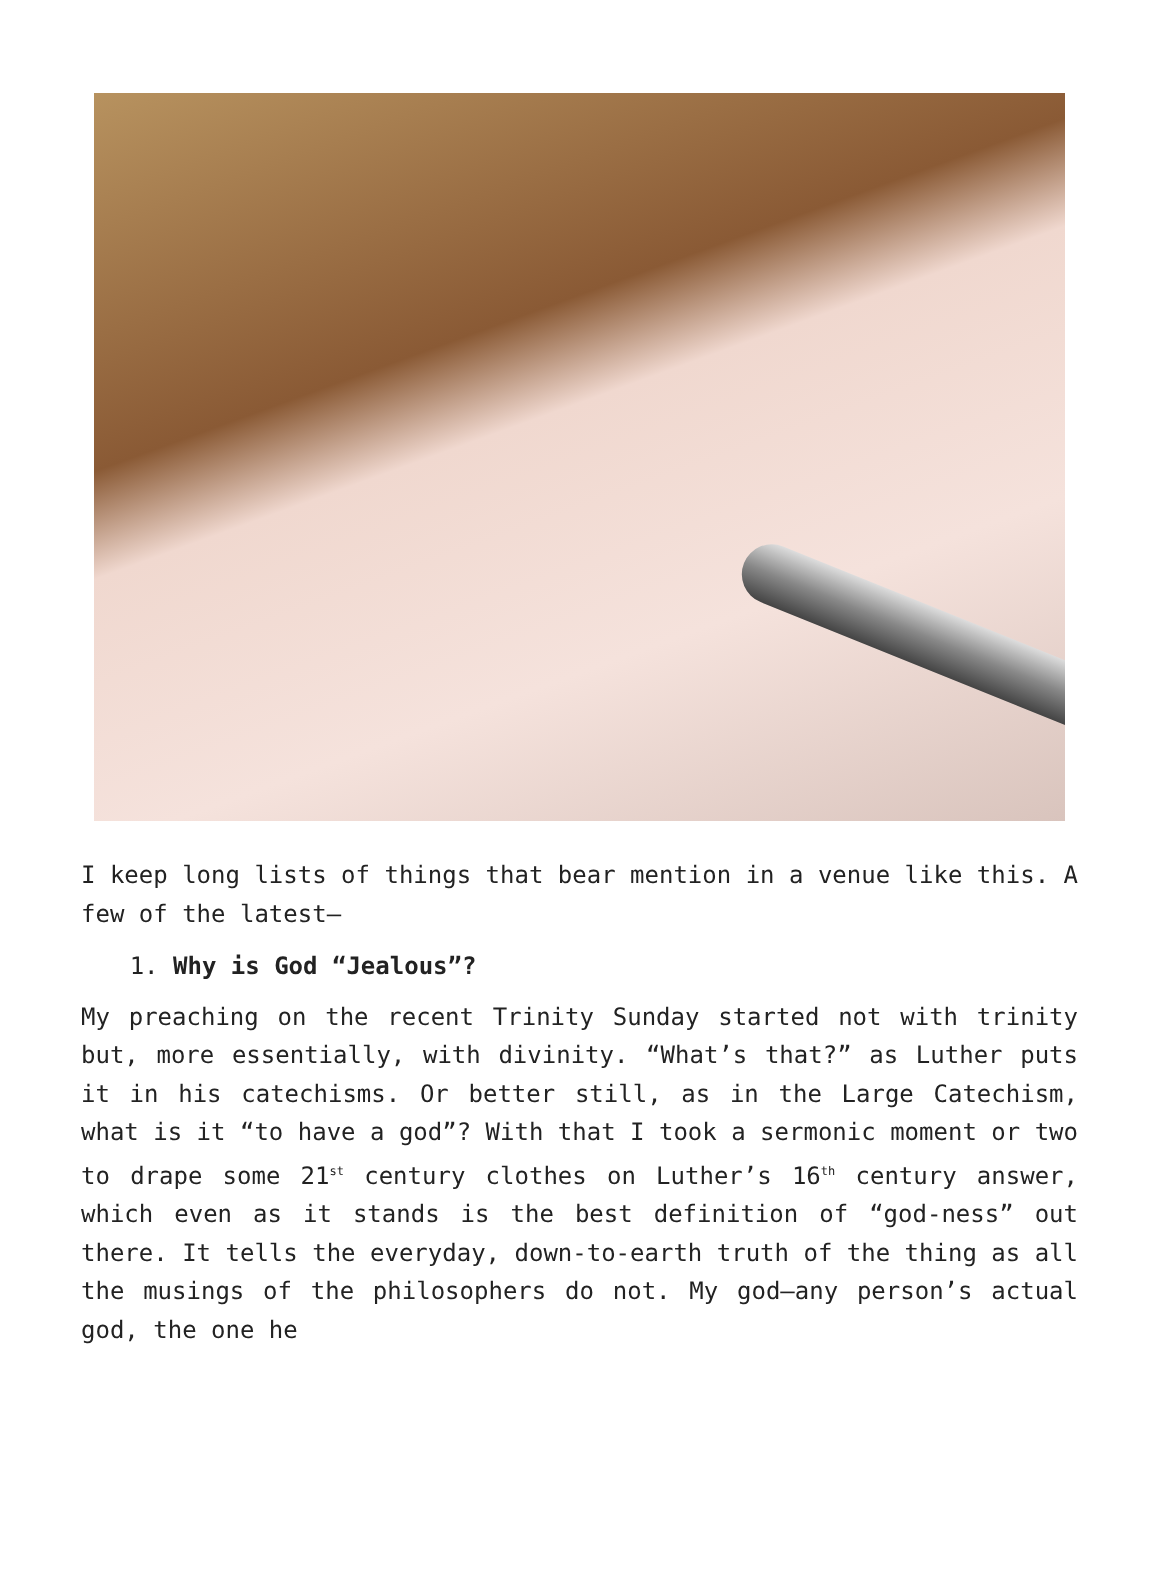I keep long lists of things that bear mention in a venue like this. A few of the latest—
1. Why is God “Jealous”?
My preaching on the recent Trinity Sunday started not with trinity but, more essentially, with divinity. “What’s that?” as Luther puts it in his catechisms. Or better still, as in the Large Catechism, what is it “to have a god”? With that I took a sermonic moment or two to drape some 21<sup>st</sup> century clothes on Luther’s 16<sup>th</sup> century answer, which even as it stands is the best definition of “god-ness” out there. It tells the everyday, down-to-earth truth of the thing as all the musings of the philosophers do not. My god—any person’s actual god, the one he